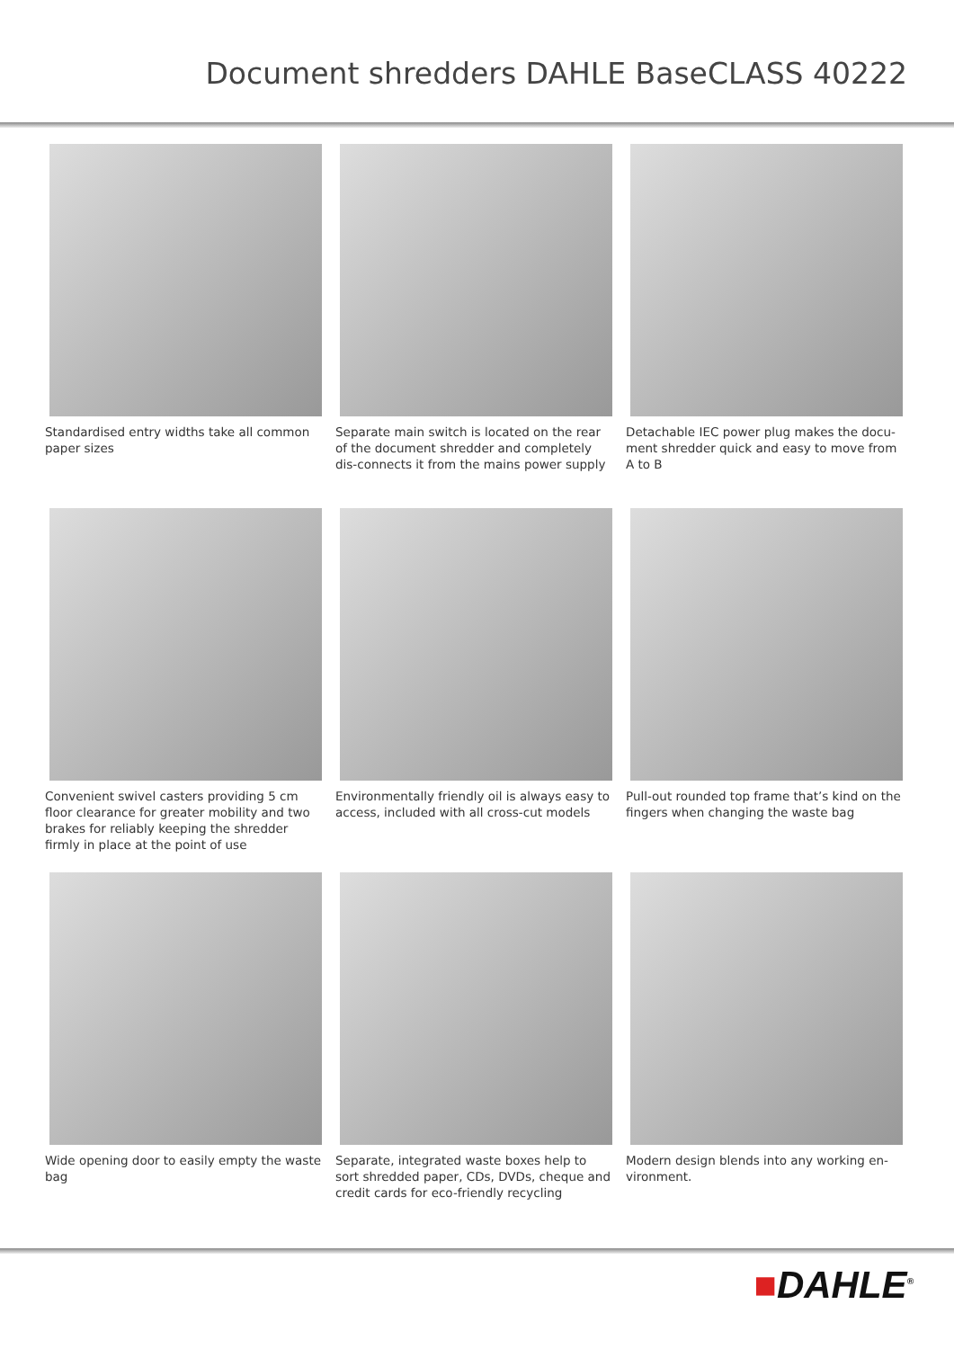Document shredders DAHLE BaseCLASS 40222
Standardised entry widths take all common paper sizes
Separate main switch is located on the rear of the document shredder and completely dis-connects it from the mains power supply
Detachable IEC power plug makes the docu-ment shredder quick and easy to move from A to B
Convenient swivel casters providing 5 cm floor clearance for greater mobility and two brakes for reliably keeping the shredder firmly in place at the point of use
Environmentally friendly oil is always easy to access, included with all cross-cut models
Pull-out rounded top frame that’s kind on the fingers when changing the waste bag
Wide opening door to easily empty the waste bag
Separate, integrated waste boxes help to sort shredded paper, CDs, DVDs, cheque and credit cards for eco-friendly recycling
Modern design blends into any working en-vironment.
■DAHLE<sup>®</sup>